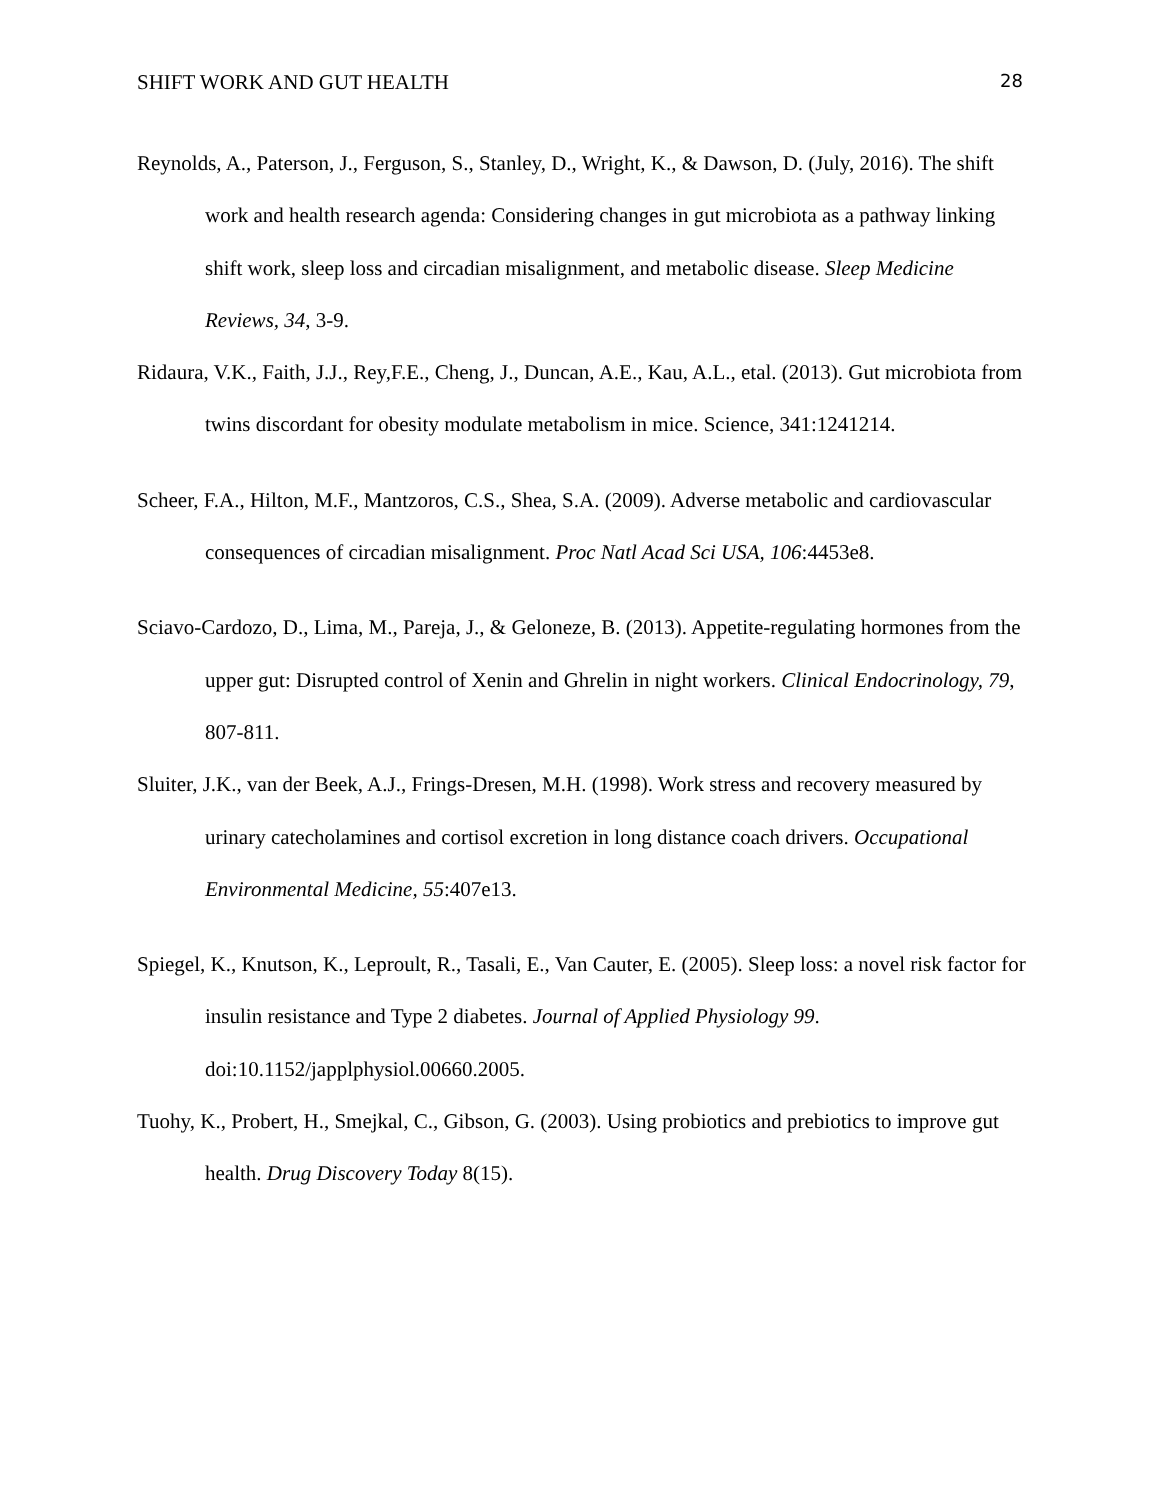SHIFT WORK AND GUT HEALTH 28
Reynolds, A., Paterson, J., Ferguson, S., Stanley, D., Wright, K., & Dawson, D. (July, 2016). The shift work and health research agenda: Considering changes in gut microbiota as a pathway linking shift work, sleep loss and circadian misalignment, and metabolic disease. Sleep Medicine Reviews, 34, 3-9.
Ridaura, V.K., Faith, J.J., Rey,F.E., Cheng, J., Duncan, A.E., Kau, A.L., etal. (2013). Gut microbiota from twins discordant for obesity modulate metabolism in mice. Science, 341:1241214.
Scheer, F.A., Hilton, M.F., Mantzoros, C.S., Shea, S.A. (2009). Adverse metabolic and cardiovascular consequences of circadian misalignment. Proc Natl Acad Sci USA, 106:4453e8.
Sciavo-Cardozo, D., Lima, M., Pareja, J., & Geloneze, B. (2013). Appetite-regulating hormones from the upper gut: Disrupted control of Xenin and Ghrelin in night workers. Clinical Endocrinology, 79, 807-811.
Sluiter, J.K., van der Beek, A.J., Frings-Dresen, M.H. (1998). Work stress and recovery measured by urinary catecholamines and cortisol excretion in long distance coach drivers. Occupational Environmental Medicine, 55:407e13.
Spiegel, K., Knutson, K., Leproult, R., Tasali, E., Van Cauter, E. (2005). Sleep loss: a novel risk factor for insulin resistance and Type 2 diabetes. Journal of Applied Physiology 99. doi:10.1152/japplphysiol.00660.2005.
Tuohy, K., Probert, H., Smejkal, C., Gibson, G. (2003). Using probiotics and prebiotics to improve gut health. Drug Discovery Today 8(15).